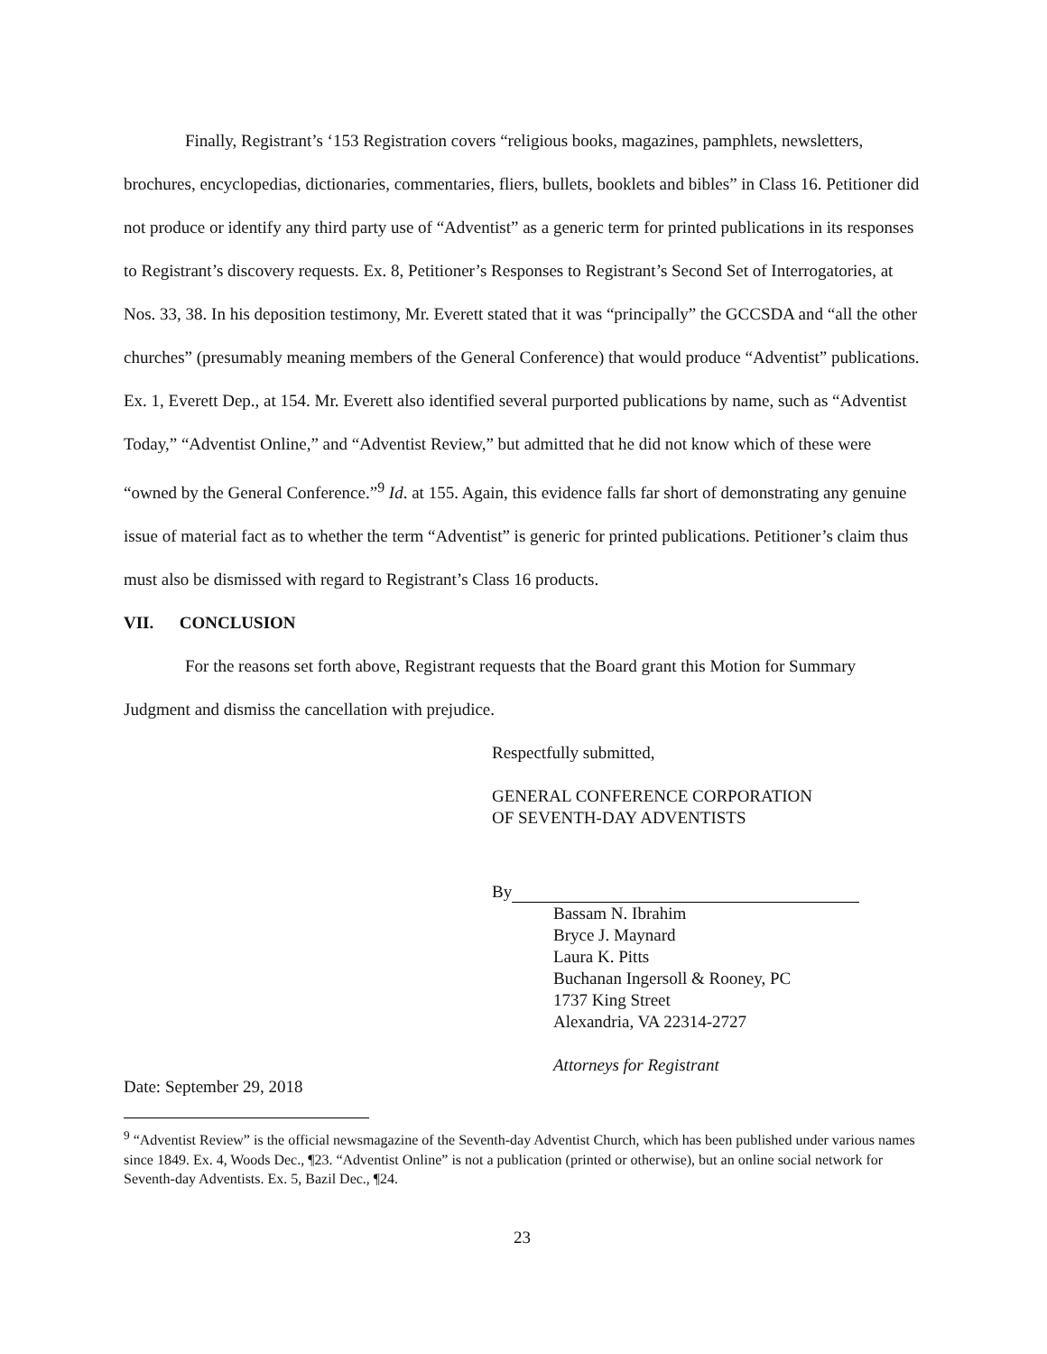Finally, Registrant’s ‘153 Registration covers “religious books, magazines, pamphlets, newsletters, brochures, encyclopedias, dictionaries, commentaries, fliers, bullets, booklets and bibles” in Class 16. Petitioner did not produce or identify any third party use of “Adventist” as a generic term for printed publications in its responses to Registrant’s discovery requests. Ex. 8, Petitioner’s Responses to Registrant’s Second Set of Interrogatories, at Nos. 33, 38. In his deposition testimony, Mr. Everett stated that it was “principally” the GCCSDA and “all the other churches” (presumably meaning members of the General Conference) that would produce “Adventist” publications. Ex. 1, Everett Dep., at 154. Mr. Everett also identified several purported publications by name, such as “Adventist Today,” “Adventist Online,” and “Adventist Review,” but admitted that he did not know which of these were “owned by the General Conference.”<sup>9</sup> Id. at 155. Again, this evidence falls far short of demonstrating any genuine issue of material fact as to whether the term “Adventist” is generic for printed publications. Petitioner’s claim thus must also be dismissed with regard to Registrant’s Class 16 products.
VII. CONCLUSION
For the reasons set forth above, Registrant requests that the Board grant this Motion for Summary Judgment and dismiss the cancellation with prejudice.
Respectfully submitted,
GENERAL CONFERENCE CORPORATION
OF SEVENTH-DAY ADVENTISTS
By
Bassam N. Ibrahim
Bryce J. Maynard
Laura K. Pitts
Buchanan Ingersoll & Rooney, PC
1737 King Street
Alexandria, VA 22314-2727
Attorneys for Registrant
Date: September 29, 2018
<sup>9</sup> “Adventist Review” is the official newsmagazine of the Seventh-day Adventist Church, which has been published under various names since 1849. Ex. 4, Woods Dec., ¶23. “Adventist Online” is not a publication (printed or otherwise), but an online social network for Seventh-day Adventists. Ex. 5, Bazil Dec., ¶24.
23